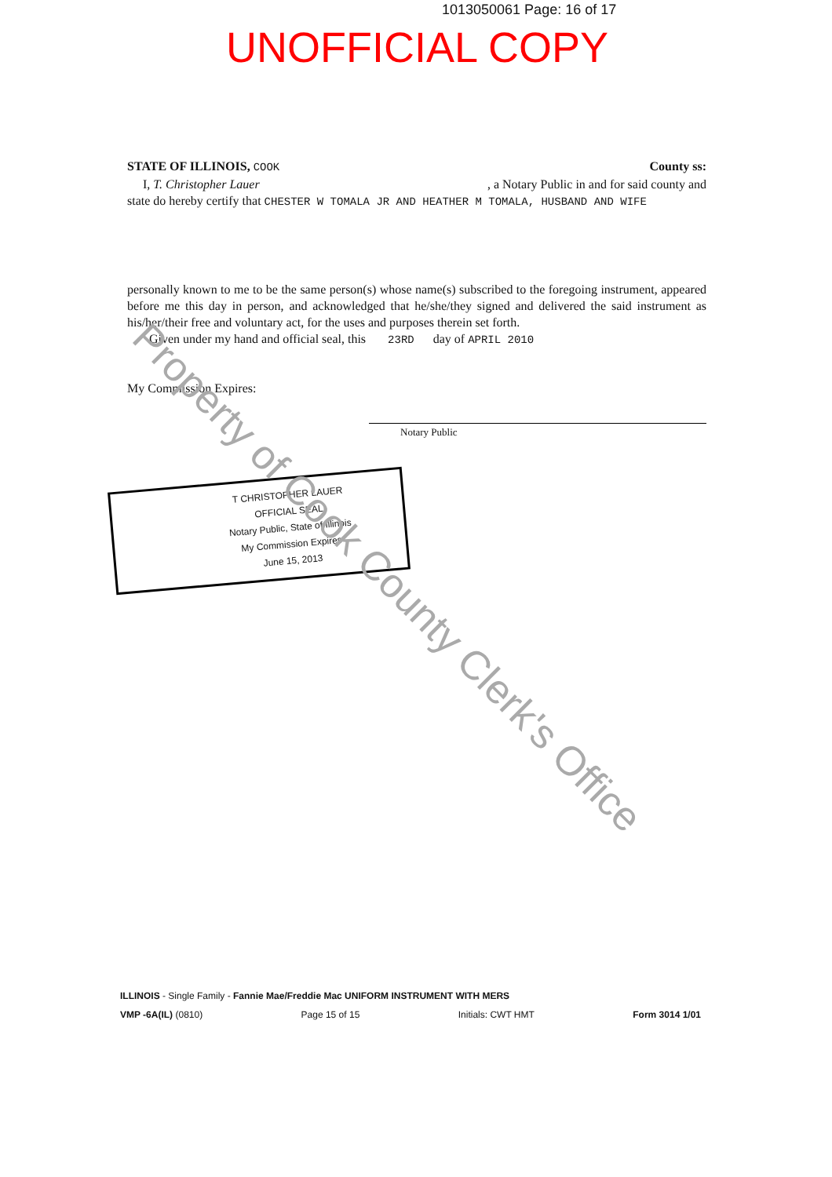1013050061 Page: 16 of 17
UNOFFICIAL COPY
STATE OF ILLINOIS, COOK County ss:
I, T. Christopher Lauer, a Notary Public in and for said county and
state do hereby certify that CHESTER W TOMALA JR AND HEATHER M TOMALA, HUSBAND AND WIFE
personally known to me to be the same person(s) whose name(s) subscribed to the foregoing instrument, appeared before me this day in person, and acknowledged that he/she/they signed and delivered the said instrument as his/her/their free and voluntary act, for the uses and purposes therein set forth.
Given under my hand and official seal, this 23RD day of APRIL 2010
My Commission Expires:
Notary Public
T CHRISTOPHER LAUER
OFFICIAL SEAL
Notary Public, State of Illinois
My Commission Expires
June 15, 2013
Property of Cook County Clerk's Office
ILLINOIS - Single Family - Fannie Mae/Freddie Mac UNIFORM INSTRUMENT WITH MERS
VMP -6A(IL) (0810) Page 15 of 15 Initials: CWT HMT Form 3014 1/01